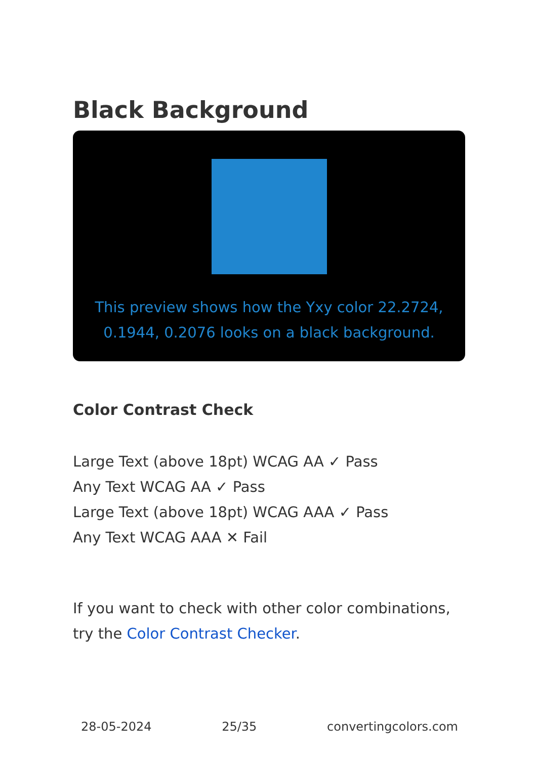Black Background
This preview shows how the Yxy color 22.2724, 0.1944, 0.2076 looks on a black background.
Color Contrast Check
Large Text (above 18pt) WCAG AA ✓ Pass
Any Text WCAG AA ✓ Pass
Large Text (above 18pt) WCAG AAA ✓ Pass
Any Text WCAG AAA ✕ Fail
If you want to check with other color combinations, try the Color Contrast Checker.
28-05-2024 25/35 convertingcolors.com